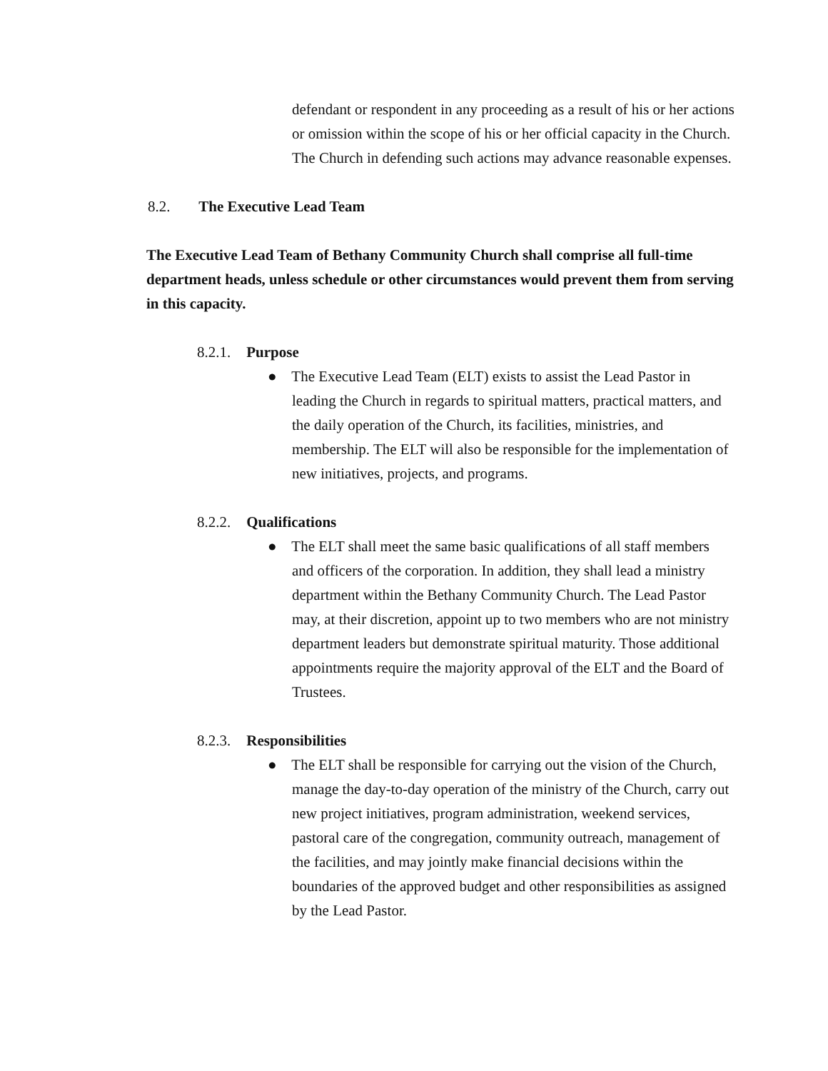defendant or respondent in any proceeding as a result of his or her actions or omission within the scope of his or her official capacity in the Church. The Church in defending such actions may advance reasonable expenses.
8.2. The Executive Lead Team
The Executive Lead Team of Bethany Community Church shall comprise all full-time department heads, unless schedule or other circumstances would prevent them from serving in this capacity.
8.2.1. Purpose
● The Executive Lead Team (ELT) exists to assist the Lead Pastor in leading the Church in regards to spiritual matters, practical matters, and the daily operation of the Church, its facilities, ministries, and membership. The ELT will also be responsible for the implementation of new initiatives, projects, and programs.
8.2.2. Qualifications
● The ELT shall meet the same basic qualifications of all staff members and officers of the corporation. In addition, they shall lead a ministry department within the Bethany Community Church. The Lead Pastor may, at their discretion, appoint up to two members who are not ministry department leaders but demonstrate spiritual maturity. Those additional appointments require the majority approval of the ELT and the Board of Trustees.
8.2.3. Responsibilities
● The ELT shall be responsible for carrying out the vision of the Church, manage the day-to-day operation of the ministry of the Church, carry out new project initiatives, program administration, weekend services, pastoral care of the congregation, community outreach, management of the facilities, and may jointly make financial decisions within the boundaries of the approved budget and other responsibilities as assigned by the Lead Pastor.